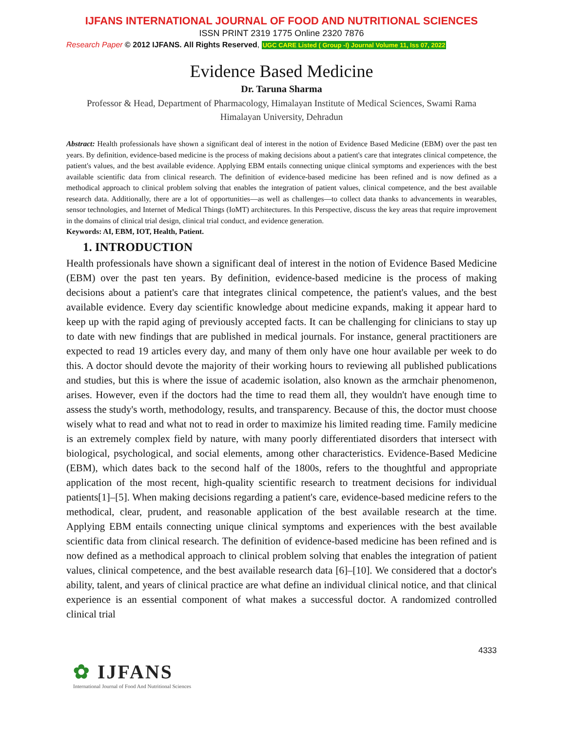IJFANS INTERNATIONAL JOURNAL OF FOOD AND NUTRITIONAL SCIENCES
ISSN PRINT 2319 1775 Online 2320 7876
Research Paper © 2012 IJFANS. All Rights Reserved, UGC CARE Listed ( Group -I) Journal Volume 11, Iss 07, 2022
Evidence Based Medicine
Dr. Taruna Sharma
Professor & Head, Department of Pharmacology, Himalayan Institute of Medical Sciences, Swami Rama Himalayan University, Dehradun
Abstract: Health professionals have shown a significant deal of interest in the notion of Evidence Based Medicine (EBM) over the past ten years. By definition, evidence-based medicine is the process of making decisions about a patient's care that integrates clinical competence, the patient's values, and the best available evidence. Applying EBM entails connecting unique clinical symptoms and experiences with the best available scientific data from clinical research. The definition of evidence-based medicine has been refined and is now defined as a methodical approach to clinical problem solving that enables the integration of patient values, clinical competence, and the best available research data. Additionally, there are a lot of opportunities—as well as challenges—to collect data thanks to advancements in wearables, sensor technologies, and Internet of Medical Things (IoMT) architectures. In this Perspective, discuss the key areas that require improvement in the domains of clinical trial design, clinical trial conduct, and evidence generation.
Keywords: AI, EBM, IOT, Health, Patient.
1. INTRODUCTION
Health professionals have shown a significant deal of interest in the notion of Evidence Based Medicine (EBM) over the past ten years. By definition, evidence-based medicine is the process of making decisions about a patient's care that integrates clinical competence, the patient's values, and the best available evidence. Every day scientific knowledge about medicine expands, making it appear hard to keep up with the rapid aging of previously accepted facts. It can be challenging for clinicians to stay up to date with new findings that are published in medical journals. For instance, general practitioners are expected to read 19 articles every day, and many of them only have one hour available per week to do this. A doctor should devote the majority of their working hours to reviewing all published publications and studies, but this is where the issue of academic isolation, also known as the armchair phenomenon, arises. However, even if the doctors had the time to read them all, they wouldn't have enough time to assess the study's worth, methodology, results, and transparency. Because of this, the doctor must choose wisely what to read and what not to read in order to maximize his limited reading time. Family medicine is an extremely complex field by nature, with many poorly differentiated disorders that intersect with biological, psychological, and social elements, among other characteristics. Evidence-Based Medicine (EBM), which dates back to the second half of the 1800s, refers to the thoughtful and appropriate application of the most recent, high-quality scientific research to treatment decisions for individual patients[1]–[5]. When making decisions regarding a patient's care, evidence-based medicine refers to the methodical, clear, prudent, and reasonable application of the best available research at the time. Applying EBM entails connecting unique clinical symptoms and experiences with the best available scientific data from clinical research. The definition of evidence-based medicine has been refined and is now defined as a methodical approach to clinical problem solving that enables the integration of patient values, clinical competence, and the best available research data [6]–[10]. We considered that a doctor's ability, talent, and years of clinical practice are what define an individual clinical notice, and that clinical experience is an essential component of what makes a successful doctor. A randomized controlled clinical trial
4333
✿ IJFANS
International Journal of Food And Nutritional Sciences